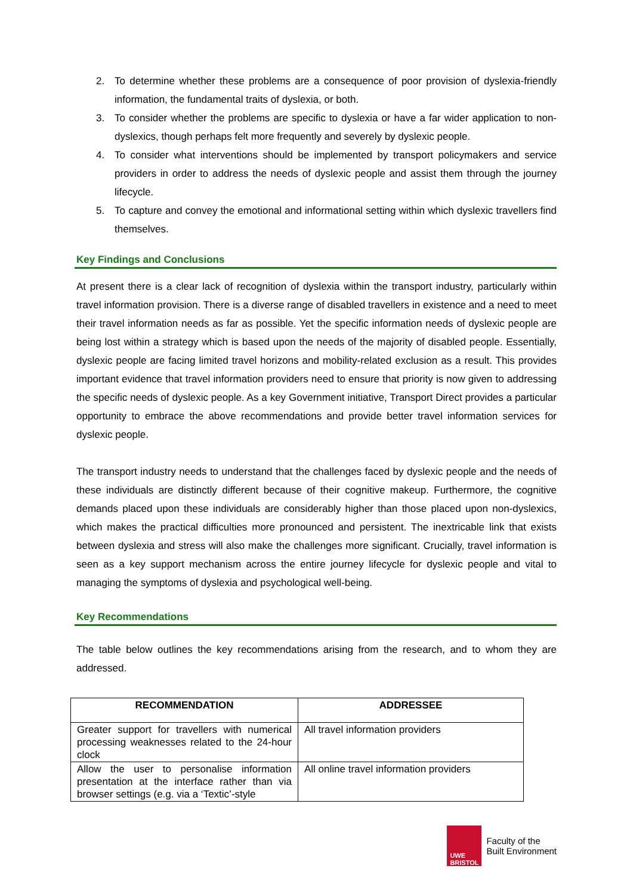2. To determine whether these problems are a consequence of poor provision of dyslexia-friendly information, the fundamental traits of dyslexia, or both.
3. To consider whether the problems are specific to dyslexia or have a far wider application to non-dyslexics, though perhaps felt more frequently and severely by dyslexic people.
4. To consider what interventions should be implemented by transport policymakers and service providers in order to address the needs of dyslexic people and assist them through the journey lifecycle.
5. To capture and convey the emotional and informational setting within which dyslexic travellers find themselves.
Key Findings and Conclusions
At present there is a clear lack of recognition of dyslexia within the transport industry, particularly within travel information provision. There is a diverse range of disabled travellers in existence and a need to meet their travel information needs as far as possible. Yet the specific information needs of dyslexic people are being lost within a strategy which is based upon the needs of the majority of disabled people. Essentially, dyslexic people are facing limited travel horizons and mobility-related exclusion as a result. This provides important evidence that travel information providers need to ensure that priority is now given to addressing the specific needs of dyslexic people. As a key Government initiative, Transport Direct provides a particular opportunity to embrace the above recommendations and provide better travel information services for dyslexic people.
The transport industry needs to understand that the challenges faced by dyslexic people and the needs of these individuals are distinctly different because of their cognitive makeup. Furthermore, the cognitive demands placed upon these individuals are considerably higher than those placed upon non-dyslexics, which makes the practical difficulties more pronounced and persistent. The inextricable link that exists between dyslexia and stress will also make the challenges more significant. Crucially, travel information is seen as a key support mechanism across the entire journey lifecycle for dyslexic people and vital to managing the symptoms of dyslexia and psychological well-being.
Key Recommendations
The table below outlines the key recommendations arising from the research, and to whom they are addressed.
| RECOMMENDATION | ADDRESSEE |
| --- | --- |
| Greater support for travellers with numerical processing weaknesses related to the 24-hour clock | All travel information providers |
| Allow the user to personalise information presentation at the interface rather than via browser settings (e.g. via a ‘Textic’-style | All online travel information providers |
UWE
BRISTOL
Faculty of the
Built Environment